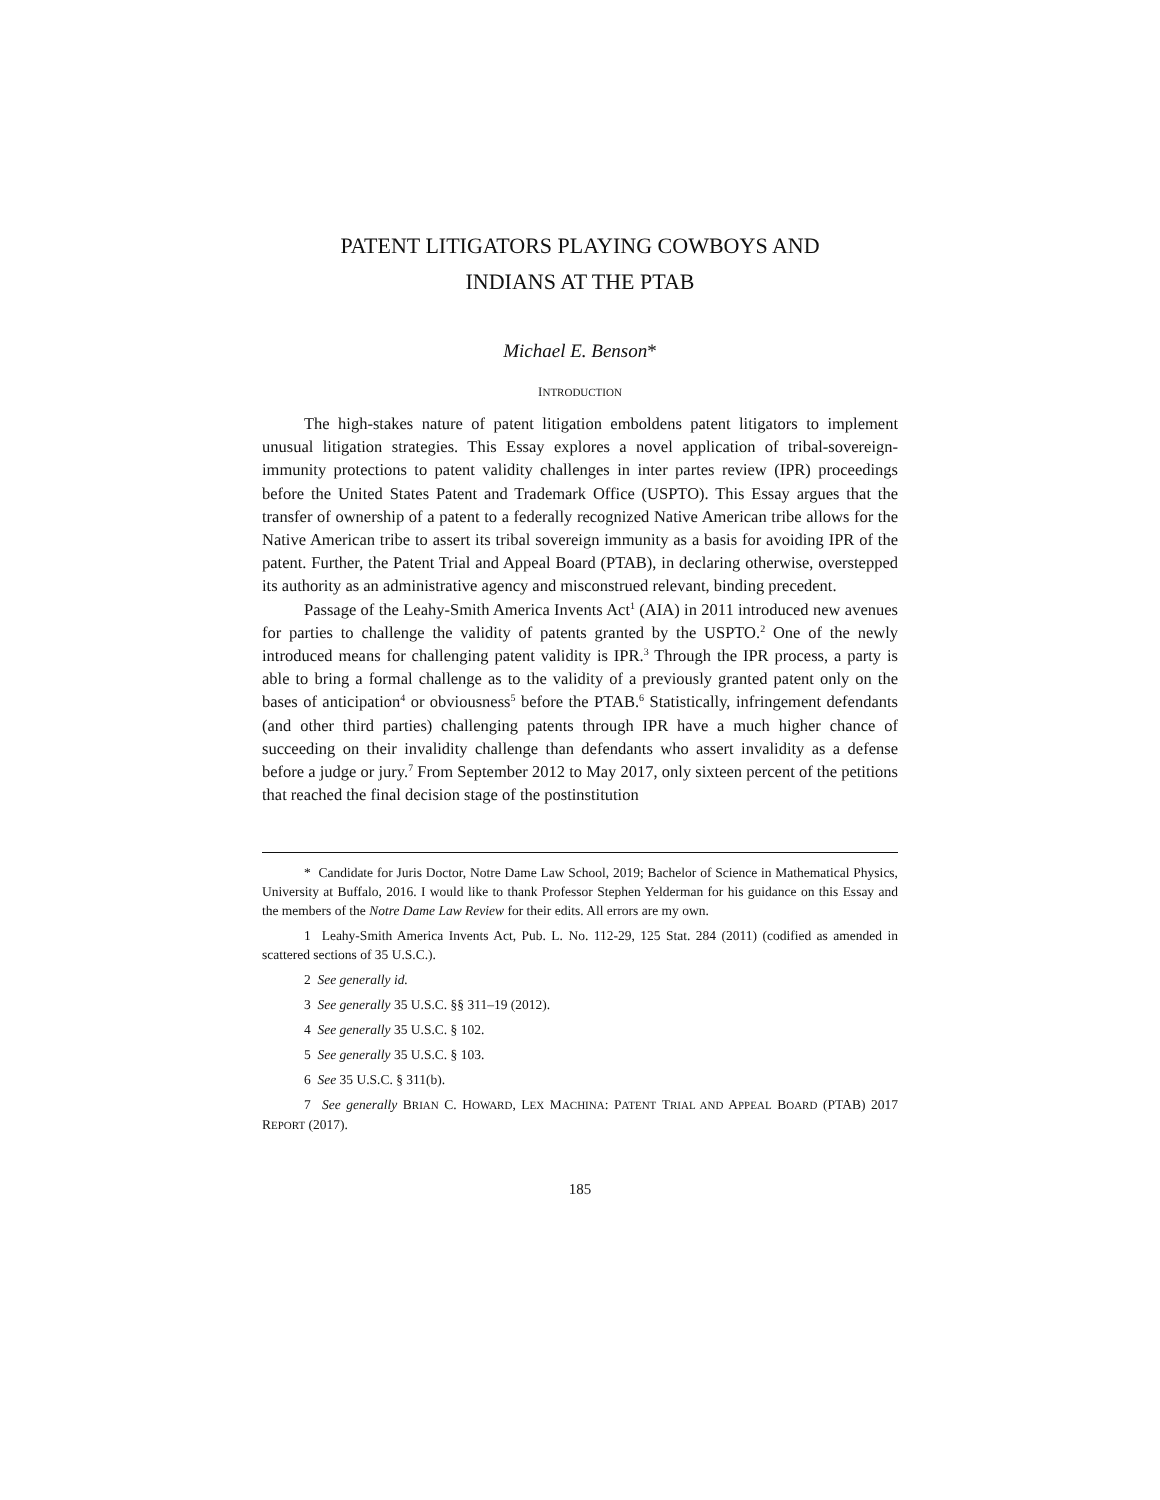PATENT LITIGATORS PLAYING COWBOYS AND
INDIANS AT THE PTAB
Michael E. Benson*
INTRODUCTION
The high-stakes nature of patent litigation emboldens patent litigators to implement unusual litigation strategies. This Essay explores a novel application of tribal-sovereign-immunity protections to patent validity challenges in inter partes review (IPR) proceedings before the United States Patent and Trademark Office (USPTO). This Essay argues that the transfer of ownership of a patent to a federally recognized Native American tribe allows for the Native American tribe to assert its tribal sovereign immunity as a basis for avoiding IPR of the patent. Further, the Patent Trial and Appeal Board (PTAB), in declaring otherwise, overstepped its authority as an administrative agency and misconstrued relevant, binding precedent.
Passage of the Leahy-Smith America Invents Act<sup>1</sup> (AIA) in 2011 introduced new avenues for parties to challenge the validity of patents granted by the USPTO.<sup>2</sup> One of the newly introduced means for challenging patent validity is IPR.<sup>3</sup> Through the IPR process, a party is able to bring a formal challenge as to the validity of a previously granted patent only on the bases of anticipation<sup>4</sup> or obviousness<sup>5</sup> before the PTAB.<sup>6</sup> Statistically, infringement defendants (and other third parties) challenging patents through IPR have a much higher chance of succeeding on their invalidity challenge than defendants who assert invalidity as a defense before a judge or jury.<sup>7</sup> From September 2012 to May 2017, only sixteen percent of the petitions that reached the final decision stage of the postinstitution
* Candidate for Juris Doctor, Notre Dame Law School, 2019; Bachelor of Science in Mathematical Physics, University at Buffalo, 2016. I would like to thank Professor Stephen Yelderman for his guidance on this Essay and the members of the Notre Dame Law Review for their edits. All errors are my own.
1 Leahy-Smith America Invents Act, Pub. L. No. 112-29, 125 Stat. 284 (2011) (codified as amended in scattered sections of 35 U.S.C.).
2 See generally id.
3 See generally 35 U.S.C. §§ 311–19 (2012).
4 See generally 35 U.S.C. § 102.
5 See generally 35 U.S.C. § 103.
6 See 35 U.S.C. § 311(b).
7 See generally BRIAN C. HOWARD, LEX MACHINA: PATENT TRIAL AND APPEAL BOARD (PTAB) 2017 REPORT (2017).
185